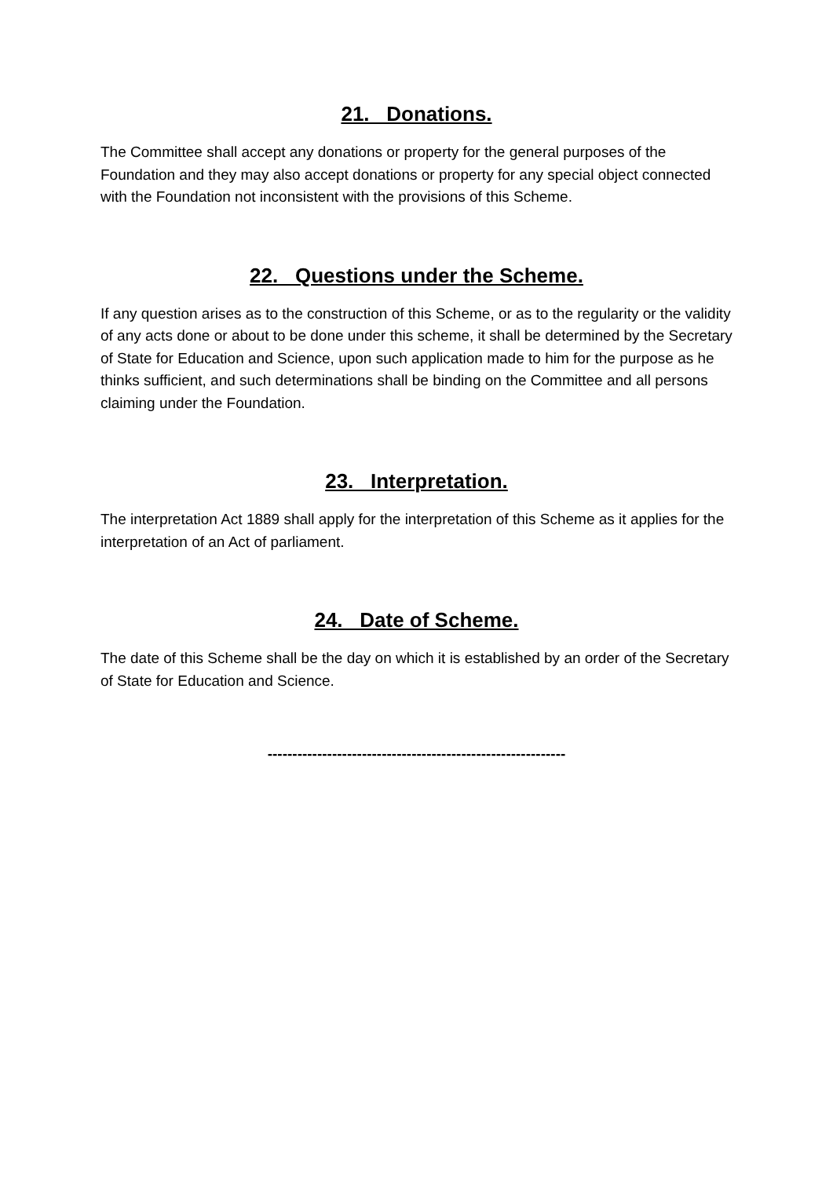21. Donations.
The Committee shall accept any donations or property for the general purposes of the Foundation and they may also accept donations or property for any special object connected with the Foundation not inconsistent with the provisions of this Scheme.
22. Questions under the Scheme.
If any question arises as to the construction of this Scheme, or as to the regularity or the validity of any acts done or about to be done under this scheme, it shall be determined by the Secretary of State for Education and Science, upon such application made to him for the purpose as he thinks sufficient, and such determinations shall be binding on the Committee and all persons claiming under the Foundation.
23. Interpretation.
The interpretation Act 1889 shall apply for the interpretation of this Scheme as it applies for the interpretation of an Act of parliament.
24. Date of Scheme.
The date of this Scheme shall be the day on which it is established by an order of the Secretary of State for Education and Science.
------------------------------------------------------------